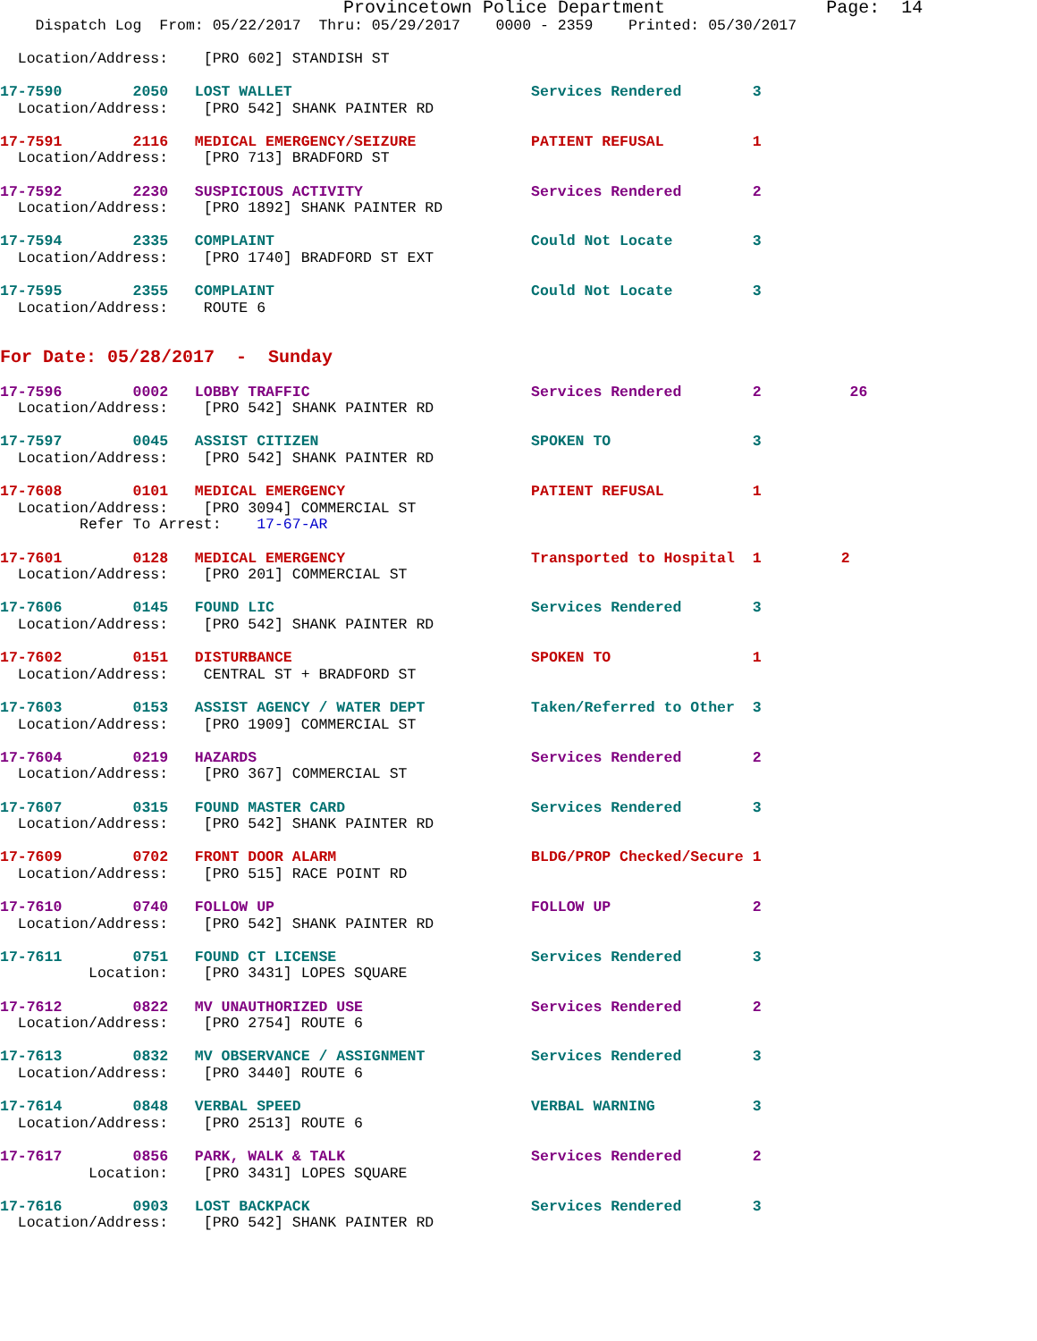Provincetown Police Department               Page:  14
    Dispatch Log  From: 05/22/2017  Thru: 05/29/2017    0000 - 2359    Printed: 05/30/2017

  Location/Address:    [PRO 602] STANDISH ST

17-7590        2050   LOST WALLET                           Services Rendered        3
  Location/Address:    [PRO 542] SHANK PAINTER RD

17-7591        2116   MEDICAL EMERGENCY/SEIZURE             PATIENT REFUSAL          1
  Location/Address:    [PRO 713] BRADFORD ST

17-7592        2230   SUSPICIOUS ACTIVITY                   Services Rendered        2
  Location/Address:    [PRO 1892] SHANK PAINTER RD

17-7594        2335   COMPLAINT                             Could Not Locate         3
  Location/Address:    [PRO 1740] BRADFORD ST EXT

17-7595        2355   COMPLAINT                             Could Not Locate         3
  Location/Address:    ROUTE 6


For Date: 05/28/2017  -  Sunday

17-7596        0002   LOBBY TRAFFIC                         Services Rendered        2          26
  Location/Address:    [PRO 542] SHANK PAINTER RD

17-7597        0045   ASSIST CITIZEN                        SPOKEN TO                3
  Location/Address:    [PRO 542] SHANK PAINTER RD

17-7608        0101   MEDICAL EMERGENCY                     PATIENT REFUSAL          1
  Location/Address:    [PRO 3094] COMMERCIAL ST
         Refer To Arrest:    17-67-AR

17-7601        0128   MEDICAL EMERGENCY                     Transported to Hospital  1         2
  Location/Address:    [PRO 201] COMMERCIAL ST

17-7606        0145   FOUND LIC                             Services Rendered        3
  Location/Address:    [PRO 542] SHANK PAINTER RD

17-7602        0151   DISTURBANCE                           SPOKEN TO                1
  Location/Address:    CENTRAL ST + BRADFORD ST

17-7603        0153   ASSIST AGENCY / WATER DEPT            Taken/Referred to Other  3
  Location/Address:    [PRO 1909] COMMERCIAL ST

17-7604        0219   HAZARDS                               Services Rendered        2
  Location/Address:    [PRO 367] COMMERCIAL ST

17-7607        0315   FOUND MASTER CARD                     Services Rendered        3
  Location/Address:    [PRO 542] SHANK PAINTER RD

17-7609        0702   FRONT DOOR ALARM                      BLDG/PROP Checked/Secure 1
  Location/Address:    [PRO 515] RACE POINT RD

17-7610        0740   FOLLOW UP                             FOLLOW UP                2
  Location/Address:    [PRO 542] SHANK PAINTER RD

17-7611        0751   FOUND CT LICENSE                      Services Rendered        3
          Location:    [PRO 3431] LOPES SQUARE

17-7612        0822   MV UNAUTHORIZED USE                   Services Rendered        2
  Location/Address:    [PRO 2754] ROUTE 6

17-7613        0832   MV OBSERVANCE / ASSIGNMENT            Services Rendered        3
  Location/Address:    [PRO 3440] ROUTE 6

17-7614        0848   VERBAL SPEED                          VERBAL WARNING           3
  Location/Address:    [PRO 2513] ROUTE 6

17-7617        0856   PARK, WALK & TALK                     Services Rendered        2
          Location:    [PRO 3431] LOPES SQUARE

17-7616        0903   LOST BACKPACK                         Services Rendered        3
  Location/Address:    [PRO 542] SHANK PAINTER RD